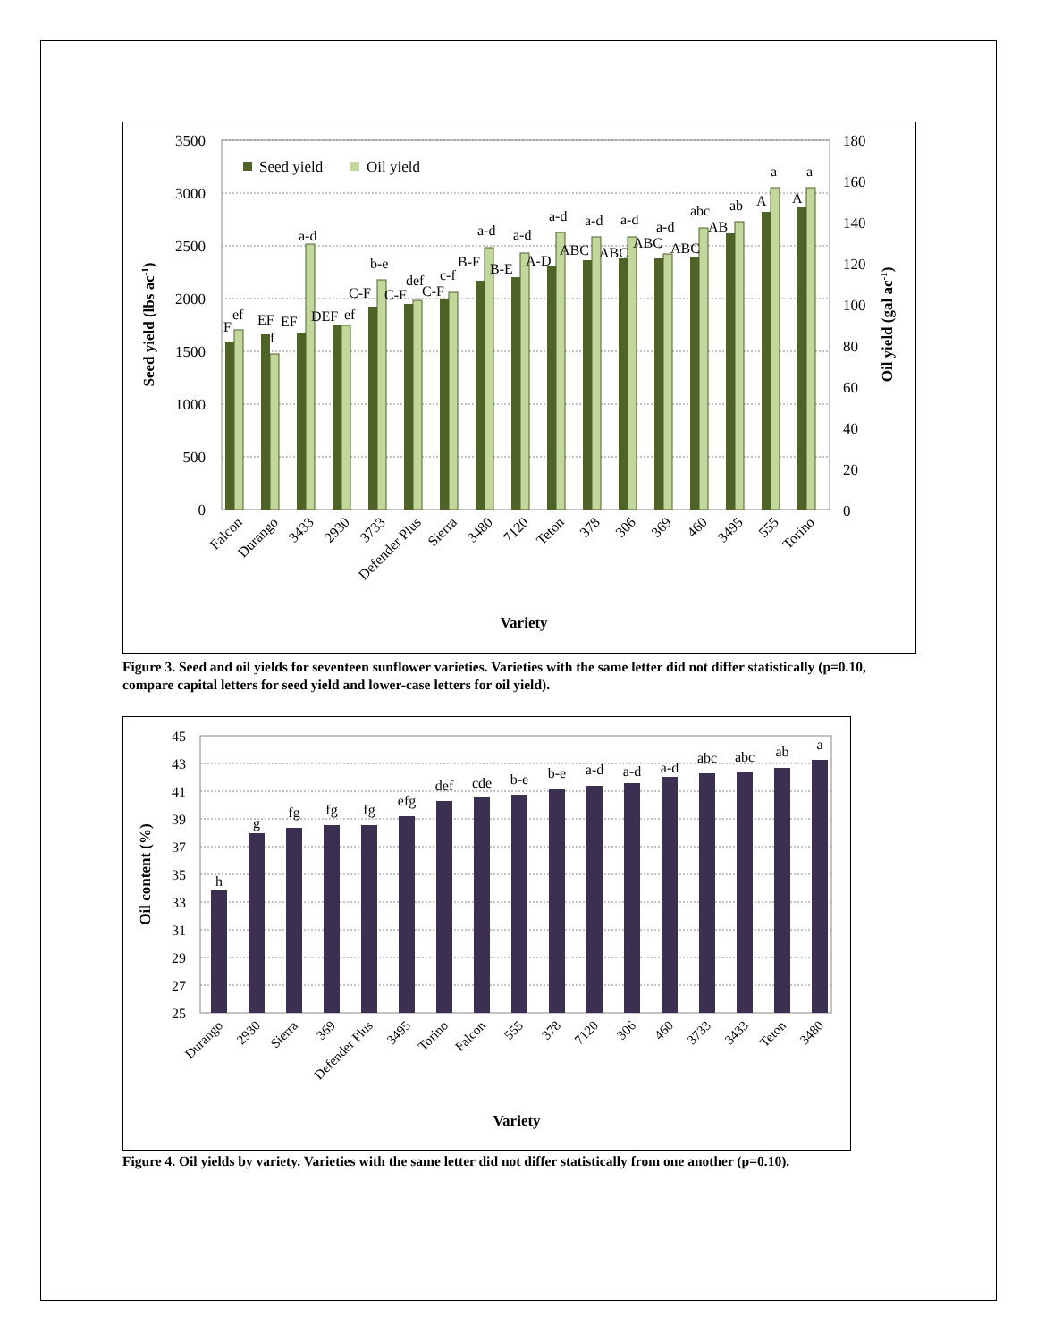3500
3000
2500
2000
1500
1000
500
0
180
160
140
120
100
80
60
40
20
0
Seed yield
Oil yield
F
ef
EF
f
EF
a-d
DEF
ef
C-F
b-e
C-F
def
C-F
c-f
B-F
a-d
B-E
a-d
A-D
a-d
ABC
a-d
ABC
a-d
ABC
a-d
ABC
abc
AB
ab
A
a
A
a
Falcon
Durango
3433
2930
3733
Defender Plus
Sierra
3480
7120
Teton
378
306
369
460
3495
555
Torino
Variety
Seed yield (lbs ac-1)
Oil yield (gal ac-1)
Figure 3. Seed and oil yields for seventeen sunflower varieties. Varieties with the same letter did not differ statistically (p=0.10, compare capital letters for seed yield and lower-case letters for oil yield).
45
43
41
39
37
35
33
31
29
27
25
h
g
fg
fg
fg
efg
def
cde
b-e
b-e
a-d
a-d
a-d
abc
abc
ab
a
Durango
2930
Sierra
369
Defender Plus
3495
Torino
Falcon
555
378
7120
306
460
3733
3433
Teton
3480
Variety
Oil content (%)
Figure 4. Oil yields by variety. Varieties with the same letter did not differ statistically from one another (p=0.10).